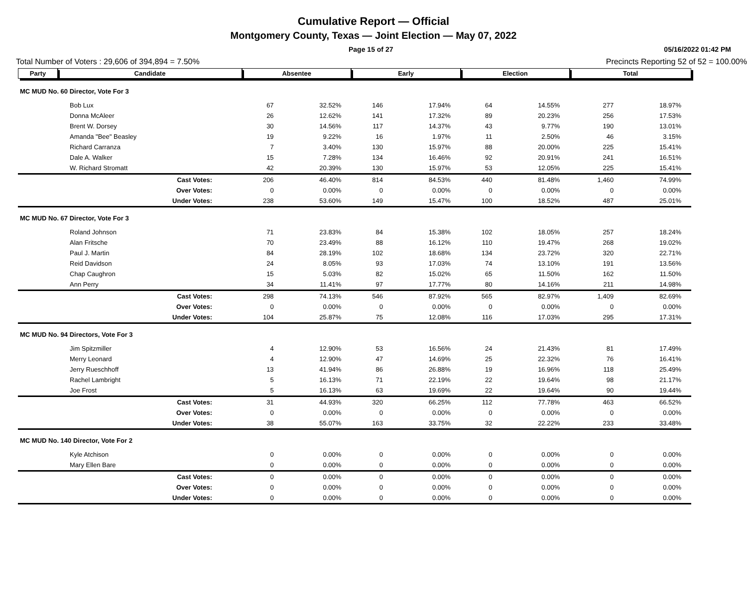Cumulative Report — Official
Montgomery County, Texas — Joint Election — May 07, 2022
Page 15 of 27 05/16/2022 01:42 PM
Total Number of Voters : 29,606 of 394,894 = 7.50% Precincts Reporting 52 of 52 = 100.00%
| Party | Candidate | Absentee | | Early | | Election | | Total | |
| --- | --- | --- | --- | --- | --- | --- | --- | --- | --- |
| MC MUD No. 60 Director, Vote For 3 | | | | | | | | | |
| Bob Lux | | 67 | 32.52% | 146 | 17.94% | 64 | 14.55% | 277 | 18.97% |
| Donna McAleer | | 26 | 12.62% | 141 | 17.32% | 89 | 20.23% | 256 | 17.53% |
| Brent W. Dorsey | | 30 | 14.56% | 117 | 14.37% | 43 | 9.77% | 190 | 13.01% |
| Amanda "Bee" Beasley | | 19 | 9.22% | 16 | 1.97% | 11 | 2.50% | 46 | 3.15% |
| Richard Carranza | | 7 | 3.40% | 130 | 15.97% | 88 | 20.00% | 225 | 15.41% |
| Dale A. Walker | | 15 | 7.28% | 134 | 16.46% | 92 | 20.91% | 241 | 16.51% |
| W. Richard Stromatt | | 42 | 20.39% | 130 | 15.97% | 53 | 12.05% | 225 | 15.41% |
| Cast Votes: | | 206 | 46.40% | 814 | 84.53% | 440 | 81.48% | 1,460 | 74.99% |
| Over Votes: | | 0 | 0.00% | 0 | 0.00% | 0 | 0.00% | 0 | 0.00% |
| Under Votes: | | 238 | 53.60% | 149 | 15.47% | 100 | 18.52% | 487 | 25.01% |
| MC MUD No. 67 Director, Vote For 3 | | | | | | | | | |
| Roland Johnson | | 71 | 23.83% | 84 | 15.38% | 102 | 18.05% | 257 | 18.24% |
| Alan Fritsche | | 70 | 23.49% | 88 | 16.12% | 110 | 19.47% | 268 | 19.02% |
| Paul J. Martin | | 84 | 28.19% | 102 | 18.68% | 134 | 23.72% | 320 | 22.71% |
| Reid Davidson | | 24 | 8.05% | 93 | 17.03% | 74 | 13.10% | 191 | 13.56% |
| Chap Caughron | | 15 | 5.03% | 82 | 15.02% | 65 | 11.50% | 162 | 11.50% |
| Ann Perry | | 34 | 11.41% | 97 | 17.77% | 80 | 14.16% | 211 | 14.98% |
| Cast Votes: | | 298 | 74.13% | 546 | 87.92% | 565 | 82.97% | 1,409 | 82.69% |
| Over Votes: | | 0 | 0.00% | 0 | 0.00% | 0 | 0.00% | 0 | 0.00% |
| Under Votes: | | 104 | 25.87% | 75 | 12.08% | 116 | 17.03% | 295 | 17.31% |
| MC MUD No. 94 Directors, Vote For 3 | | | | | | | | | |
| Jim Spitzmiller | | 4 | 12.90% | 53 | 16.56% | 24 | 21.43% | 81 | 17.49% |
| Merry Leonard | | 4 | 12.90% | 47 | 14.69% | 25 | 22.32% | 76 | 16.41% |
| Jerry Rueschhoff | | 13 | 41.94% | 86 | 26.88% | 19 | 16.96% | 118 | 25.49% |
| Rachel Lambright | | 5 | 16.13% | 71 | 22.19% | 22 | 19.64% | 98 | 21.17% |
| Joe Frost | | 5 | 16.13% | 63 | 19.69% | 22 | 19.64% | 90 | 19.44% |
| Cast Votes: | | 31 | 44.93% | 320 | 66.25% | 112 | 77.78% | 463 | 66.52% |
| Over Votes: | | 0 | 0.00% | 0 | 0.00% | 0 | 0.00% | 0 | 0.00% |
| Under Votes: | | 38 | 55.07% | 163 | 33.75% | 32 | 22.22% | 233 | 33.48% |
| MC MUD No. 140 Director, Vote For 2 | | | | | | | | | |
| Kyle Atchison | | 0 | 0.00% | 0 | 0.00% | 0 | 0.00% | 0 | 0.00% |
| Mary Ellen Bare | | 0 | 0.00% | 0 | 0.00% | 0 | 0.00% | 0 | 0.00% |
| Cast Votes: | | 0 | 0.00% | 0 | 0.00% | 0 | 0.00% | 0 | 0.00% |
| Over Votes: | | 0 | 0.00% | 0 | 0.00% | 0 | 0.00% | 0 | 0.00% |
| Under Votes: | | 0 | 0.00% | 0 | 0.00% | 0 | 0.00% | 0 | 0.00% |